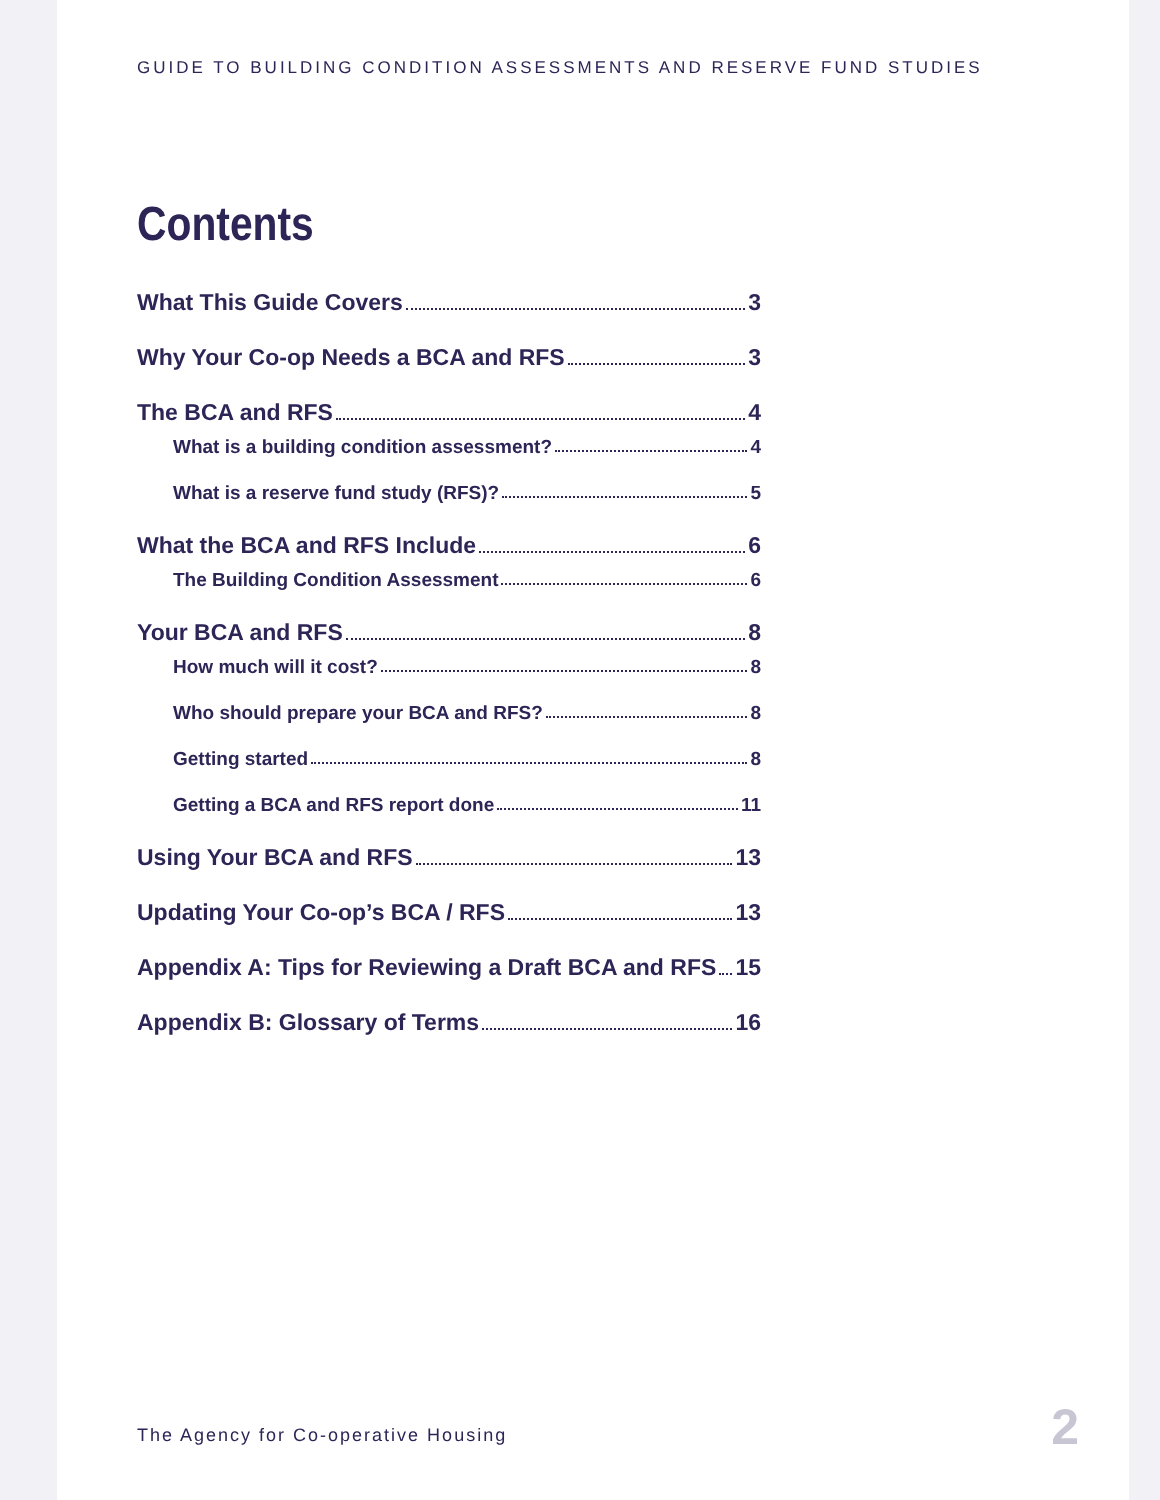GUIDE TO BUILDING CONDITION ASSESSMENTS AND RESERVE FUND STUDIES
Contents
What This Guide Covers 3
Why Your Co-op Needs a BCA and RFS 3
The BCA and RFS 4
What is a building condition assessment? 4
What is a reserve fund study (RFS)? 5
What the BCA and RFS Include 6
The Building Condition Assessment 6
Your BCA and RFS 8
How much will it cost? 8
Who should prepare your BCA and RFS? 8
Getting started 8
Getting a BCA and RFS report done 11
Using Your BCA and RFS 13
Updating Your Co-op’s BCA / RFS 13
Appendix A: Tips for Reviewing a Draft BCA and RFS 15
Appendix B: Glossary of Terms 16
The Agency for Co-operative Housing
2